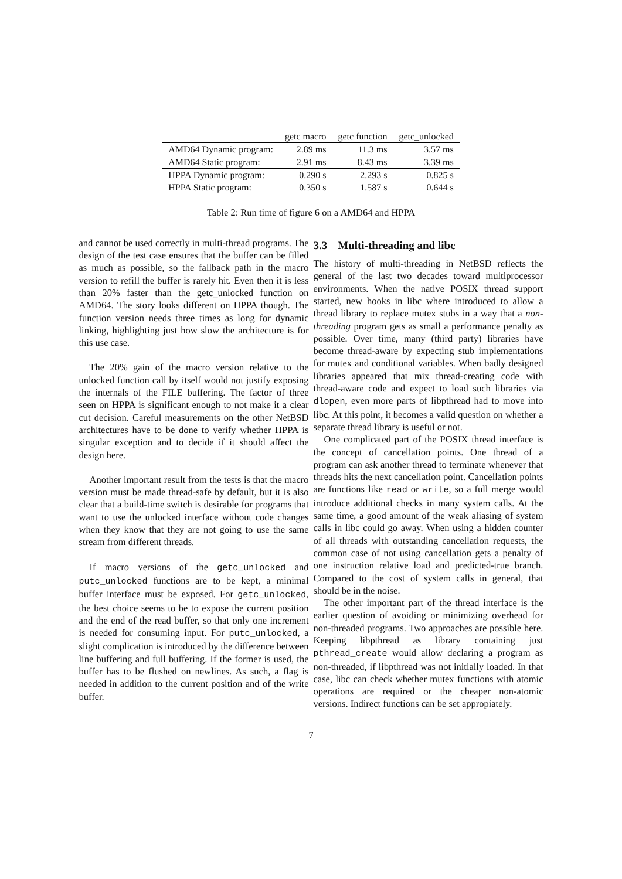| | getc macro | getc function | getc_unlocked |
| --- | --- | --- | --- |
| AMD64 Dynamic program: | 2.89 ms | 11.3 ms | 3.57 ms |
| AMD64 Static program: | 2.91 ms | 8.43 ms | 3.39 ms |
| HPPA Dynamic program: | 0.290 s | 2.293 s | 0.825 s |
| HPPA Static program: | 0.350 s | 1.587 s | 0.644 s |
Table 2: Run time of figure 6 on a AMD64 and HPPA
and cannot be used correctly in multi-thread programs. The design of the test case ensures that the buffer can be filled as much as possible, so the fallback path in the macro version to refill the buffer is rarely hit. Even then it is less than 20% faster than the getc_unlocked function on AMD64. The story looks different on HPPA though. The function version needs three times as long for dynamic linking, highlighting just how slow the architecture is for this use case.
The 20% gain of the macro version relative to the unlocked function call by itself would not justify exposing the internals of the FILE buffering. The factor of three seen on HPPA is significant enough to not make it a clear cut decision. Careful measurements on the other NetBSD architectures have to be done to verify whether HPPA is singular exception and to decide if it should affect the design here.
Another important result from the tests is that the macro version must be made thread-safe by default, but it is also clear that a build-time switch is desirable for programs that want to use the unlocked interface without code changes when they know that they are not going to use the same stream from different threads.
If macro versions of the getc_unlocked and putc_unlocked functions are to be kept, a minimal buffer interface must be exposed. For getc_unlocked, the best choice seems to be to expose the current position and the end of the read buffer, so that only one increment is needed for consuming input. For putc_unlocked, a slight complication is introduced by the difference between line buffering and full buffering. If the former is used, the buffer has to be flushed on newlines. As such, a flag is needed in addition to the current position and of the write buffer.
3.3 Multi-threading and libc
The history of multi-threading in NetBSD reflects the general of the last two decades toward multiprocessor environments. When the native POSIX thread support started, new hooks in libc where introduced to allow a thread library to replace mutex stubs in a way that a non-threading program gets as small a performance penalty as possible. Over time, many (third party) libraries have become thread-aware by expecting stub implementations for mutex and conditional variables. When badly designed libraries appeared that mix thread-creating code with thread-aware code and expect to load such libraries via dlopen, even more parts of libpthread had to move into libc. At this point, it becomes a valid question on whether a separate thread library is useful or not.
One complicated part of the POSIX thread interface is the concept of cancellation points. One thread of a program can ask another thread to terminate whenever that threads hits the next cancellation point. Cancellation points are functions like read or write, so a full merge would introduce additional checks in many system calls. At the same time, a good amount of the weak aliasing of system calls in libc could go away. When using a hidden counter of all threads with outstanding cancellation requests, the common case of not using cancellation gets a penalty of one instruction relative load and predicted-true branch. Compared to the cost of system calls in general, that should be in the noise.
The other important part of the thread interface is the earlier question of avoiding or minimizing overhead for non-threaded programs. Two approaches are possible here. Keeping libpthread as library containing just pthread_create would allow declaring a program as non-threaded, if libpthread was not initially loaded. In that case, libc can check whether mutex functions with atomic operations are required or the cheaper non-atomic versions. Indirect functions can be set appropiately.
7